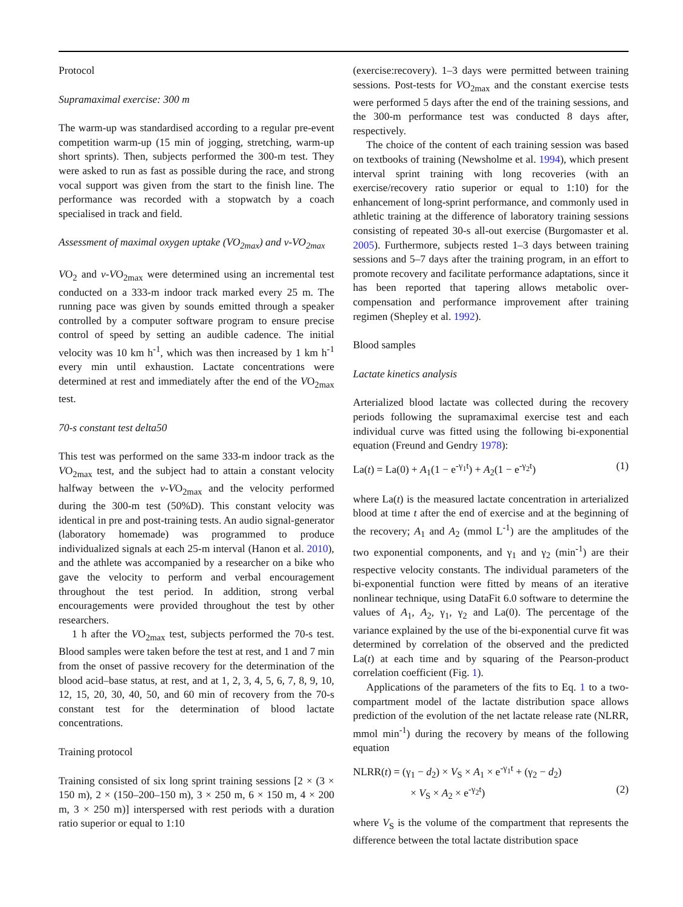Protocol
Supramaximal exercise: 300 m
The warm-up was standardised according to a regular pre-event competition warm-up (15 min of jogging, stretching, warm-up short sprints). Then, subjects performed the 300-m test. They were asked to run as fast as possible during the race, and strong vocal support was given from the start to the finish line. The performance was recorded with a stopwatch by a coach specialised in track and field.
Assessment of maximal oxygen uptake (VO<sub>2max</sub>) and v-VO<sub>2max</sub>
VO<sub>2</sub> and v-VO<sub>2max</sub> were determined using an incremental test conducted on a 333-m indoor track marked every 25 m. The running pace was given by sounds emitted through a speaker controlled by a computer software program to ensure precise control of speed by setting an audible cadence. The initial velocity was 10 km h<sup>-1</sup>, which was then increased by 1 km h<sup>-1</sup> every min until exhaustion. Lactate concentrations were determined at rest and immediately after the end of the VO<sub>2max</sub> test.
70-s constant test delta50
This test was performed on the same 333-m indoor track as the VO<sub>2max</sub> test, and the subject had to attain a constant velocity halfway between the v-VO<sub>2max</sub> and the velocity performed during the 300-m test (50%D). This constant velocity was identical in pre and post-training tests. An audio signal-generator (laboratory homemade) was programmed to produce individualized signals at each 25-m interval (Hanon et al. 2010), and the athlete was accompanied by a researcher on a bike who gave the velocity to perform and verbal encouragement throughout the test period. In addition, strong verbal encouragements were provided throughout the test by other researchers.
1 h after the VO<sub>2max</sub> test, subjects performed the 70-s test. Blood samples were taken before the test at rest, and 1 and 7 min from the onset of passive recovery for the determination of the blood acid–base status, at rest, and at 1, 2, 3, 4, 5, 6, 7, 8, 9, 10, 12, 15, 20, 30, 40, 50, and 60 min of recovery from the 70-s constant test for the determination of blood lactate concentrations.
Training protocol
Training consisted of six long sprint training sessions [2 × (3 × 150 m), 2 × (150–200–150 m), 3 × 250 m, 6 × 150 m, 4 × 200 m, 3 × 250 m)] interspersed with rest periods with a duration ratio superior or equal to 1:10
(exercise:recovery). 1–3 days were permitted between training sessions. Post-tests for VO<sub>2max</sub> and the constant exercise tests were performed 5 days after the end of the training sessions, and the 300-m performance test was conducted 8 days after, respectively.
The choice of the content of each training session was based on textbooks of training (Newsholme et al. 1994), which present interval sprint training with long recoveries (with an exercise/recovery ratio superior or equal to 1:10) for the enhancement of long-sprint performance, and commonly used in athletic training at the difference of laboratory training sessions consisting of repeated 30-s all-out exercise (Burgomaster et al. 2005). Furthermore, subjects rested 1–3 days between training sessions and 5–7 days after the training program, in an effort to promote recovery and facilitate performance adaptations, since it has been reported that tapering allows metabolic over-compensation and performance improvement after training regimen (Shepley et al. 1992).
Blood samples
Lactate kinetics analysis
Arterialized blood lactate was collected during the recovery periods following the supramaximal exercise test and each individual curve was fitted using the following bi-exponential equation (Freund and Gendry 1978):
La(t) = La(0) + A<sub>1</sub>(1 − e<sup>-γ<sub>1</sub>t</sup>) + A<sub>2</sub>(1 − e<sup>-γ<sub>2</sub>t</sup>) (1)
where La(t) is the measured lactate concentration in arterialized blood at time t after the end of exercise and at the beginning of the recovery; A<sub>1</sub> and A<sub>2</sub> (mmol L<sup>-1</sup>) are the amplitudes of the two exponential components, and γ<sub>1</sub> and γ<sub>2</sub> (min<sup>-1</sup>) are their respective velocity constants. The individual parameters of the bi-exponential function were fitted by means of an iterative nonlinear technique, using DataFit 6.0 software to determine the values of A<sub>1</sub>, A<sub>2</sub>, γ<sub>1</sub>, γ<sub>2</sub> and La(0). The percentage of the variance explained by the use of the bi-exponential curve fit was determined by correlation of the observed and the predicted La(t) at each time and by squaring of the Pearson-product correlation coefficient (Fig. 1).
Applications of the parameters of the fits to Eq. 1 to a two-compartment model of the lactate distribution space allows prediction of the evolution of the net lactate release rate (NLRR, mmol min<sup>-1</sup>) during the recovery by means of the following equation
NLRR(t) = (γ<sub>1</sub> − d<sub>2</sub>) × V<sub>S</sub> × A<sub>1</sub> × e<sup>-γ<sub>1</sub>t</sup> + (γ<sub>2</sub> − d<sub>2</sub>)
× V<sub>S</sub> × A<sub>2</sub> × e<sup>-γ<sub>2</sub>t</sup>) (2)
where V<sub>S</sub> is the volume of the compartment that represents the difference between the total lactate distribution space